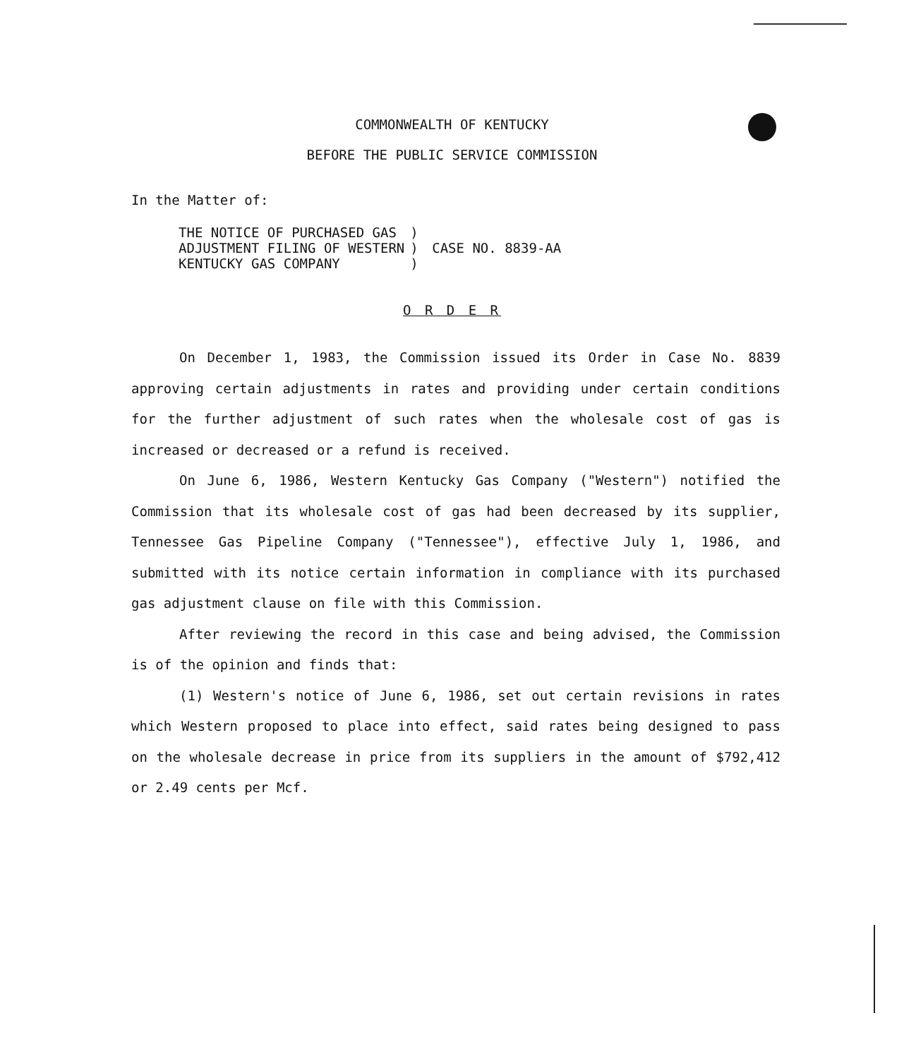COMMONWEALTH OF KENTUCKY
BEFORE THE PUBLIC SERVICE COMMISSION
In the Matter of:
| THE NOTICE OF PURCHASED GAS | ) | |
| ADJUSTMENT FILING OF WESTERN | ) | CASE NO. 8839-AA |
| KENTUCKY GAS COMPANY | ) | |
O R D E R
On December 1, 1983, the Commission issued its Order in Case No. 8839 approving certain adjustments in rates and providing under certain conditions for the further adjustment of such rates when the wholesale cost of gas is increased or decreased or a refund is received.
On June 6, 1986, Western Kentucky Gas Company ("Western") notified the Commission that its wholesale cost of gas had been decreased by its supplier, Tennessee Gas Pipeline Company ("Tennessee"), effective July 1, 1986, and submitted with its notice certain information in compliance with its purchased gas adjustment clause on file with this Commission.
After reviewing the record in this case and being advised, the Commission is of the opinion and finds that:
(1) Western's notice of June 6, 1986, set out certain revisions in rates which Western proposed to place into effect, said rates being designed to pass on the wholesale decrease in price from its suppliers in the amount of $792,412 or 2.49 cents per Mcf.